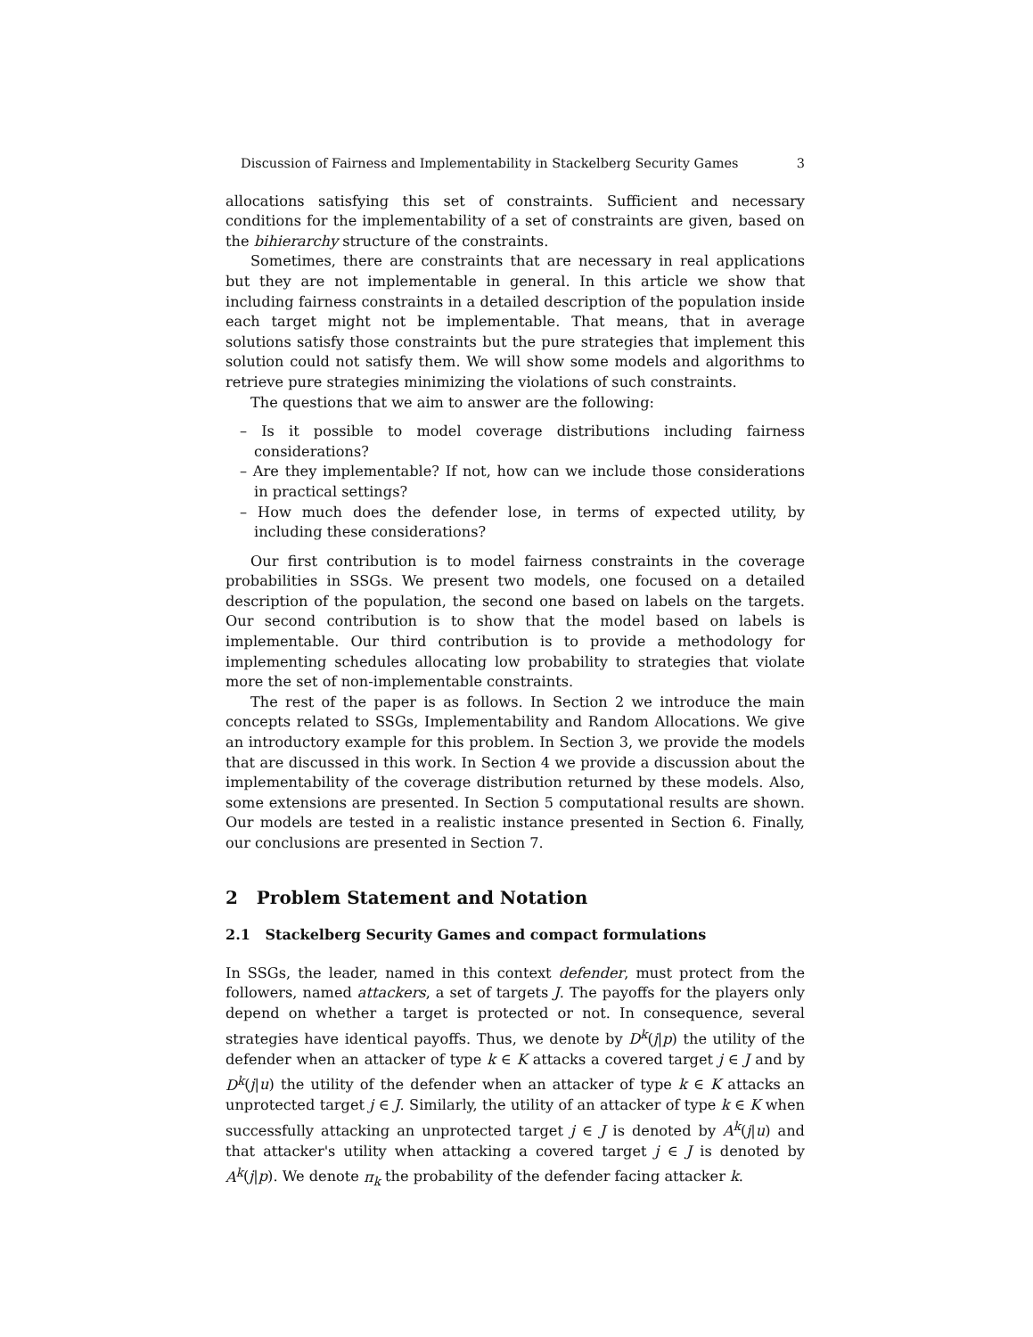Discussion of Fairness and Implementability in Stackelberg Security Games 3
allocations satisfying this set of constraints. Sufficient and necessary conditions for the implementability of a set of constraints are given, based on the bihierarchy structure of the constraints.
Sometimes, there are constraints that are necessary in real applications but they are not implementable in general. In this article we show that including fairness constraints in a detailed description of the population inside each target might not be implementable. That means, that in average solutions satisfy those constraints but the pure strategies that implement this solution could not satisfy them. We will show some models and algorithms to retrieve pure strategies minimizing the violations of such constraints.
The questions that we aim to answer are the following:
– Is it possible to model coverage distributions including fairness considerations?
– Are they implementable? If not, how can we include those considerations in practical settings?
– How much does the defender lose, in terms of expected utility, by including these considerations?
Our first contribution is to model fairness constraints in the coverage probabilities in SSGs. We present two models, one focused on a detailed description of the population, the second one based on labels on the targets. Our second contribution is to show that the model based on labels is implementable. Our third contribution is to provide a methodology for implementing schedules allocating low probability to strategies that violate more the set of non-implementable constraints.
The rest of the paper is as follows. In Section 2 we introduce the main concepts related to SSGs, Implementability and Random Allocations. We give an introductory example for this problem. In Section 3, we provide the models that are discussed in this work. In Section 4 we provide a discussion about the implementability of the coverage distribution returned by these models. Also, some extensions are presented. In Section 5 computational results are shown. Our models are tested in a realistic instance presented in Section 6. Finally, our conclusions are presented in Section 7.
2 Problem Statement and Notation
2.1 Stackelberg Security Games and compact formulations
In SSGs, the leader, named in this context defender, must protect from the followers, named attackers, a set of targets J. The payoffs for the players only depend on whether a target is protected or not. In consequence, several strategies have identical payoffs. Thus, we denote by D<sup>k</sup>(j|p) the utility of the defender when an attacker of type k ∈ K attacks a covered target j ∈ J and by D<sup>k</sup>(j|u) the utility of the defender when an attacker of type k ∈ K attacks an unprotected target j ∈ J. Similarly, the utility of an attacker of type k ∈ K when successfully attacking an unprotected target j ∈ J is denoted by A<sup>k</sup>(j|u) and that attacker's utility when attacking a covered target j ∈ J is denoted by A<sup>k</sup>(j|p). We denote π<sub>k</sub> the probability of the defender facing attacker k.